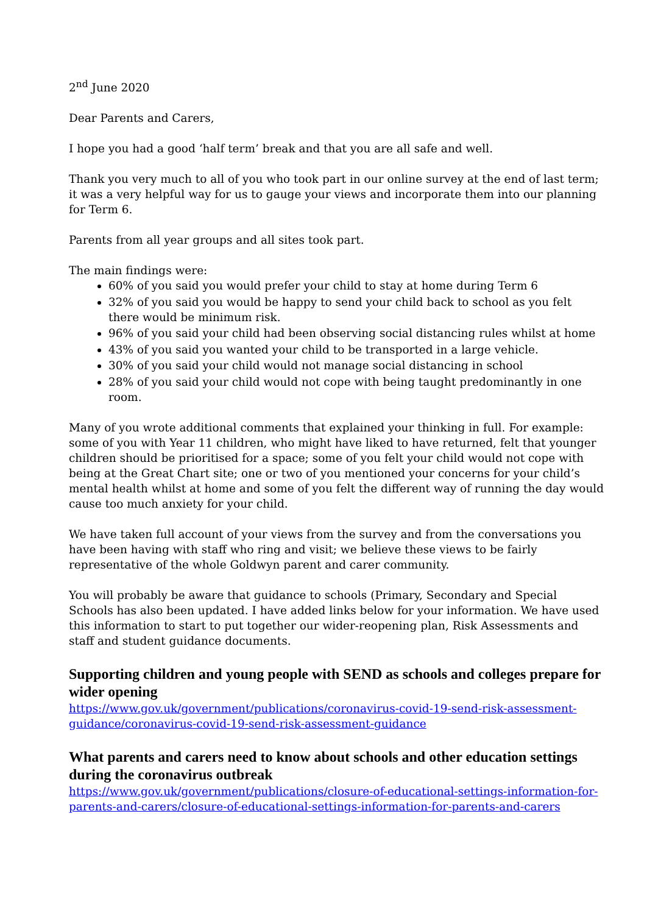2<sup>nd</sup> June 2020
Dear Parents and Carers,
I hope you had a good ‘half term’ break and that you are all safe and well.
Thank you very much to all of you who took part in our online survey at the end of last term; it was a very helpful way for us to gauge your views and incorporate them into our planning for Term 6.
Parents from all year groups and all sites took part.
The main findings were:
60% of you said you would prefer your child to stay at home during Term 6
32% of you said you would be happy to send your child back to school as you felt there would be minimum risk.
96% of you said your child had been observing social distancing rules whilst at home
43% of you said you wanted your child to be transported in a large vehicle.
30% of you said your child would not manage social distancing in school
28% of you said your child would not cope with being taught predominantly in one room.
Many of you wrote additional comments that explained your thinking in full. For example: some of you with Year 11 children, who might have liked to have returned, felt that younger children should be prioritised for a space; some of you felt your child would not cope with being at the Great Chart site; one or two of you mentioned your concerns for your child’s mental health whilst at home and some of you felt the different way of running the day would cause too much anxiety for your child.
We have taken full account of your views from the survey and from the conversations you have been having with staff who ring and visit; we believe these views to be fairly representative of the whole Goldwyn parent and carer community.
You will probably be aware that guidance to schools (Primary, Secondary and Special Schools has also been updated. I have added links below for your information. We have used this information to start to put together our wider-reopening plan, Risk Assessments and staff and student guidance documents.
Supporting children and young people with SEND as schools and colleges prepare for wider opening
https://www.gov.uk/government/publications/coronavirus-covid-19-send-risk-assessment-guidance/coronavirus-covid-19-send-risk-assessment-guidance
What parents and carers need to know about schools and other education settings during the coronavirus outbreak
https://www.gov.uk/government/publications/closure-of-educational-settings-information-for-parents-and-carers/closure-of-educational-settings-information-for-parents-and-carers